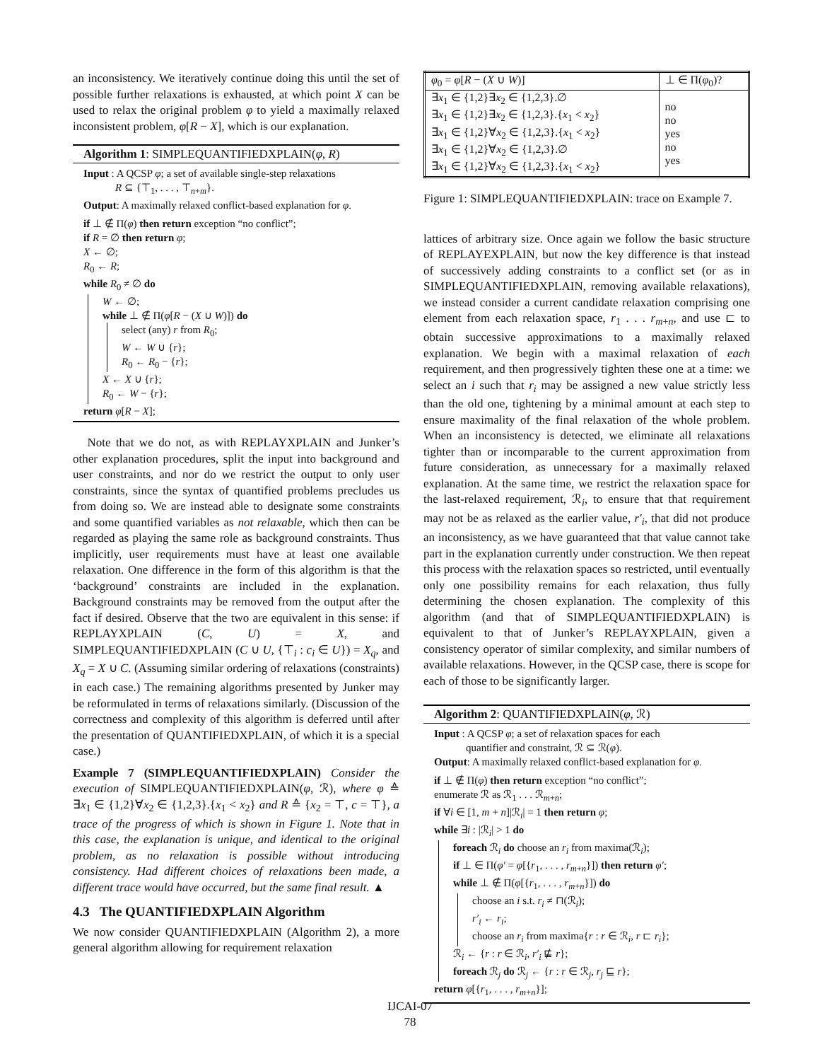an inconsistency. We iteratively continue doing this until the set of possible further relaxations is exhausted, at which point X can be used to relax the original problem φ to yield a maximally relaxed inconsistent problem, φ[R − X], which is our explanation.
Algorithm 1: SIMPLEQUANTIFIEDXPLAIN(φ, R)
Input : A QCSP φ; a set of available single-step relaxations
R ⊆ {⊤<sub>1</sub>, . . . , ⊤<sub>n+m</sub>}.
Output: A maximally relaxed conflict-based explanation for φ.
if ⊥ ∉ Π(φ) then return exception “no conflict”;
if R = ∅ then return φ;
X ← ∅;
R<sub>0</sub> ← R;
while R<sub>0</sub> ≠ ∅ do
W ← ∅;
while ⊥ ∉ Π(φ[R − (X ∪ W)]) do
select (any) r from R<sub>0</sub>;
W ← W ∪ {r};
R<sub>0</sub> ← R<sub>0</sub> − {r};
X ← X ∪ {r};
R<sub>0</sub> ← W − {r};
return φ[R − X];
Note that we do not, as with REPLAYXPLAIN and Junker’s other explanation procedures, split the input into background and user constraints, and nor do we restrict the output to only user constraints, since the syntax of quantified problems precludes us from doing so. We are instead able to designate some constraints and some quantified variables as not relaxable, which then can be regarded as playing the same role as background constraints. Thus implicitly, user requirements must have at least one available relaxation. One difference in the form of this algorithm is that the ‘background’ constraints are included in the explanation. Background constraints may be removed from the output after the fact if desired. Observe that the two are equivalent in this sense: if REPLAYXPLAIN (C, U) = X, and SIMPLEQUANTIFIEDXPLAIN (C ∪ U, {⊤<sub>i</sub> : c<sub>i</sub> ∈ U}) = X<sub>q</sub>, and X<sub>q</sub> = X ∪ C. (Assuming similar ordering of relaxations (constraints) in each case.) The remaining algorithms presented by Junker may be reformulated in terms of relaxations similarly. (Discussion of the correctness and complexity of this algorithm is deferred until after the presentation of QUANTIFIEDXPLAIN, of which it is a special case.)
Example 7 (SIMPLEQUANTIFIEDXPLAIN) Consider the execution of SIMPLEQUANTIFIEDXPLAIN(φ, ℛ), where φ ≙ ∃x<sub>1</sub> ∈ {1,2}∀x<sub>2</sub> ∈ {1,2,3}.{x<sub>1</sub> < x<sub>2</sub>} and R ≙ {x<sub>2</sub> = ⊤, c = ⊤}, a trace of the progress of which is shown in Figure 1. Note that in this case, the explanation is unique, and identical to the original problem, as no relaxation is possible without introducing consistency. Had different choices of relaxations been made, a different trace would have occurred, but the same final result. ▲
4.3 The QUANTIFIEDXPLAIN Algorithm
We now consider QUANTIFIEDXPLAIN (Algorithm 2), a more general algorithm allowing for requirement relaxation
| φ<sub>0</sub> = φ [ R − ( X ∪ W )] | ⊥ ∈ Π( φ<sub>0</sub>)? |
| ∃ x<sub>1</sub> ∈ {1,2}∃ x<sub>2</sub> ∈ {1,2,3}.∅ ∃ x<sub>1</sub> ∈ {1,2}∃ x<sub>2</sub> ∈ {1,2,3}.{ x<sub>1</sub> < x<sub>2</sub>} ∃ x<sub>1</sub> ∈ {1,2}∀ x<sub>2</sub> ∈ {1,2,3}.{ x<sub>1</sub> < x<sub>2</sub>} ∃ x<sub>1</sub> ∈ {1,2}∀ x<sub>2</sub> ∈ {1,2,3}.∅ ∃ x<sub>1</sub> ∈ {1,2}∀ x<sub>2</sub> ∈ {1,2,3}.{ x<sub>1</sub> < x<sub>2</sub>} | no no yes no yes |
Figure 1: SIMPLEQUANTIFIEDXPLAIN: trace on Example 7.
lattices of arbitrary size. Once again we follow the basic structure of REPLAYEXPLAIN, but now the key difference is that instead of successively adding constraints to a conflict set (or as in SIMPLEQUANTIFIEDXPLAIN, removing available relaxations), we instead consider a current candidate relaxation comprising one element from each relaxation space, r<sub>1</sub> . . . r<sub>m+n</sub>, and use ⊏ to obtain successive approximations to a maximally relaxed explanation. We begin with a maximal relaxation of each requirement, and then progressively tighten these one at a time: we select an i such that r<sub>i</sub> may be assigned a new value strictly less than the old one, tightening by a minimal amount at each step to ensure maximality of the final relaxation of the whole problem. When an inconsistency is detected, we eliminate all relaxations tighter than or incomparable to the current approximation from future consideration, as unnecessary for a maximally relaxed explanation. At the same time, we restrict the relaxation space for the last-relaxed requirement, ℛ<sub>i</sub>, to ensure that that requirement may not be as relaxed as the earlier value, r′<sub>i</sub>, that did not produce an inconsistency, as we have guaranteed that that value cannot take part in the explanation currently under construction. We then repeat this process with the relaxation spaces so restricted, until eventually only one possibility remains for each relaxation, thus fully determining the chosen explanation. The complexity of this algorithm (and that of SIMPLEQUANTIFIEDXPLAIN) is equivalent to that of Junker’s REPLAYXPLAIN, given a consistency operator of similar complexity, and similar numbers of available relaxations. However, in the QCSP case, there is scope for each of those to be significantly larger.
Algorithm 2: QUANTIFIEDXPLAIN(φ, ℛ)
Input : A QCSP φ; a set of relaxation spaces for each
quantifier and constraint, ℛ ⊆ ℛ(φ).
Output: A maximally relaxed conflict-based explanation for φ.
if ⊥ ∉ Π(φ) then return exception “no conflict”;
enumerate ℛ as ℛ<sub>1</sub> . . . ℛ<sub>m+n</sub>;
if ∀i ∈ [1, m + n]|ℛ<sub>i</sub>| = 1 then return φ;
while ∃i : |ℛ<sub>i</sub>| > 1 do
foreach ℛ<sub>i</sub> do choose an r<sub>i</sub> from maxima(ℛ<sub>i</sub>);
if ⊥ ∈ Π(φ′ = φ[{r<sub>1</sub>, . . . , r<sub>m+n</sub>}]) then return φ′;
while ⊥ ∉ Π(φ[{r<sub>1</sub>, . . . , r<sub>m+n</sub>}]) do
choose an i s.t. r<sub>i</sub> ≠ ⊓(ℛ<sub>i</sub>);
r′<sub>i</sub> ← r<sub>i</sub>;
choose an r<sub>i</sub> from maxima{r : r ∈ ℛ<sub>i</sub>, r ⊏ r<sub>i</sub>};
ℛ<sub>i</sub> ← {r : r ∈ ℛ<sub>i</sub>, r′<sub>i</sub> ⋢ r};
foreach ℛ<sub>j</sub> do ℛ<sub>j</sub> ← {r : r ∈ ℛ<sub>j</sub>, r<sub>j</sub> ⊑ r};
return φ[{r<sub>1</sub>, . . . , r<sub>m+n</sub>}];
IJCAI-07
78